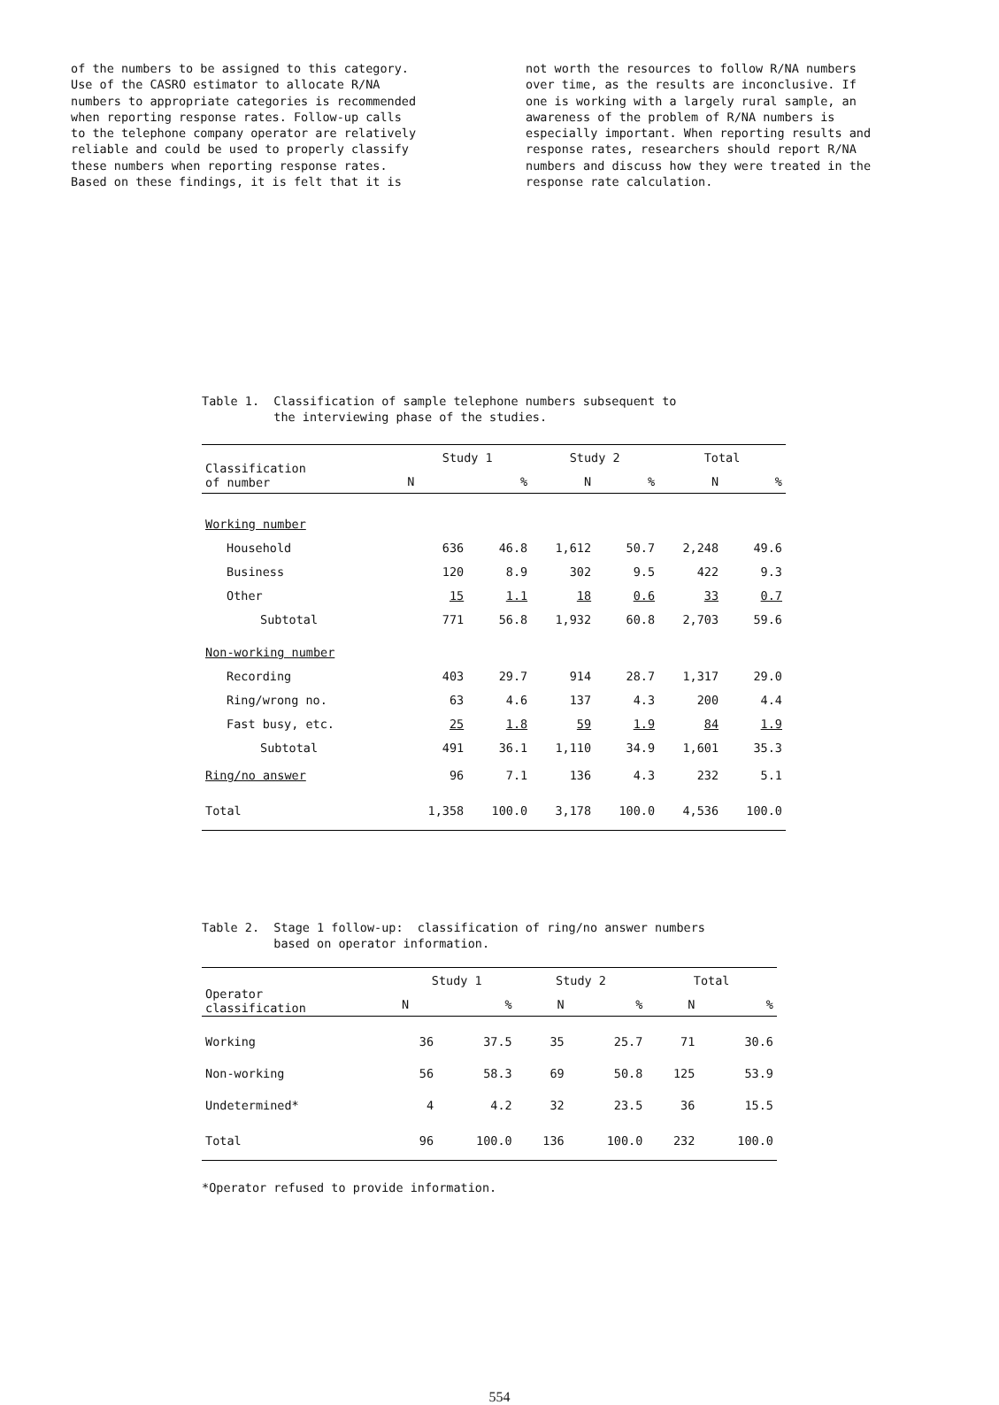of the numbers to be assigned to this category. Use of the CASRO estimator to allocate R/NA numbers to appropriate categories is recommended when reporting response rates. Follow-up calls to the telephone company operator are relatively reliable and could be used to properly classify these numbers when reporting response rates. Based on these findings, it is felt that it is
not worth the resources to follow R/NA numbers over time, as the results are inconclusive. If one is working with a largely rural sample, an awareness of the problem of R/NA numbers is especially important. When reporting results and response rates, researchers should report R/NA numbers and discuss how they were treated in the response rate calculation.
Table 1. Classification of sample telephone numbers subsequent to
the interviewing phase of the studies.
| Classification of number | Study 1 | | Study 2 | | Total | |
| --- | --- | --- | --- | --- | --- | --- |
| | N | % | N | % | N | % |
| Working number | | | | | | |
| Household | 636 | 46.8 | 1,612 | 50.7 | 2,248 | 49.6 |
| Business | 120 | 8.9 | 302 | 9.5 | 422 | 9.3 |
| Other | 15 | 1.1 | 18 | 0.6 | 33 | 0.7 |
| Subtotal | 771 | 56.8 | 1,932 | 60.8 | 2,703 | 59.6 |
| Non-working number | | | | | | |
| Recording | 403 | 29.7 | 914 | 28.7 | 1,317 | 29.0 |
| Ring/wrong no. | 63 | 4.6 | 137 | 4.3 | 200 | 4.4 |
| Fast busy, etc. | 25 | 1.8 | 59 | 1.9 | 84 | 1.9 |
| Subtotal | 491 | 36.1 | 1,110 | 34.9 | 1,601 | 35.3 |
| Ring/no answer | 96 | 7.1 | 136 | 4.3 | 232 | 5.1 |
| Total | 1,358 | 100.0 | 3,178 | 100.0 | 4,536 | 100.0 |
Table 2. Stage 1 follow-up: classification of ring/no answer numbers
based on operator information.
| Operator classification | Study 1 | | Study 2 | | Total | |
| --- | --- | --- | --- | --- | --- | --- |
| | N | % | N | % | N | % |
| Working | 36 | 37.5 | 35 | 25.7 | 71 | 30.6 |
| Non-working | 56 | 58.3 | 69 | 50.8 | 125 | 53.9 |
| Undetermined* | 4 | 4.2 | 32 | 23.5 | 36 | 15.5 |
| Total | 96 | 100.0 | 136 | 100.0 | 232 | 100.0 |
*Operator refused to provide information.
554